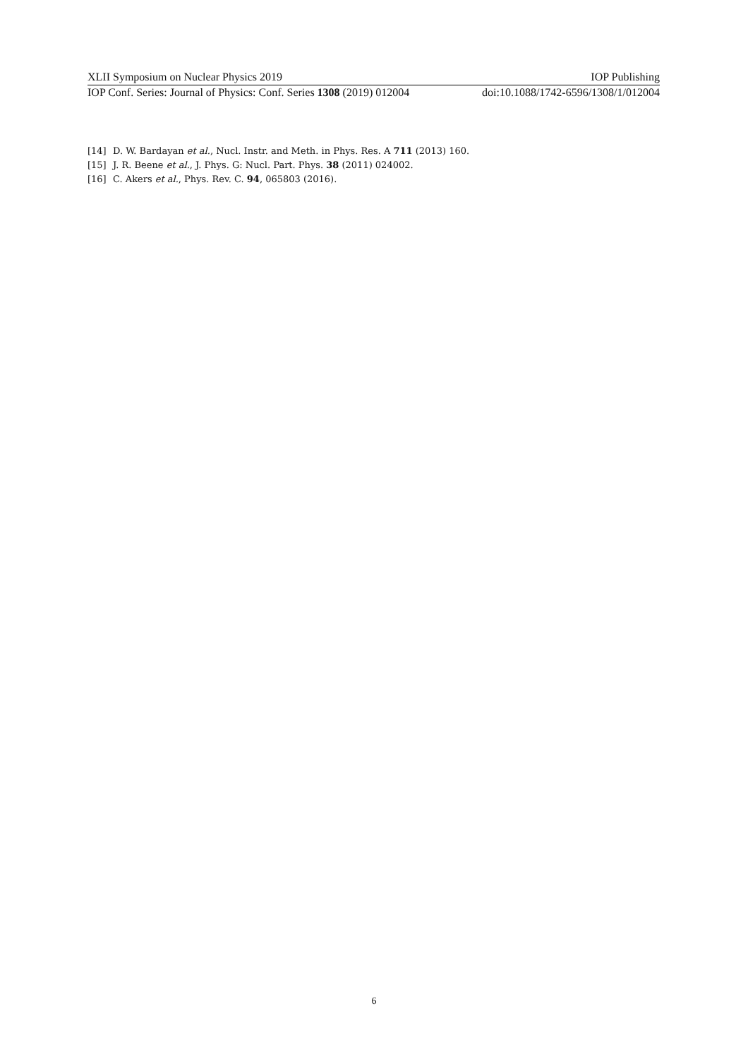XLII Symposium on Nuclear Physics 2019 IOP Publishing
IOP Conf. Series: Journal of Physics: Conf. Series 1308 (2019) 012004 doi:10.1088/1742-6596/1308/1/012004
[14] D. W. Bardayan et al., Nucl. Instr. and Meth. in Phys. Res. A 711 (2013) 160.
[15] J. R. Beene et al., J. Phys. G: Nucl. Part. Phys. 38 (2011) 024002.
[16] C. Akers et al., Phys. Rev. C. 94, 065803 (2016).
6